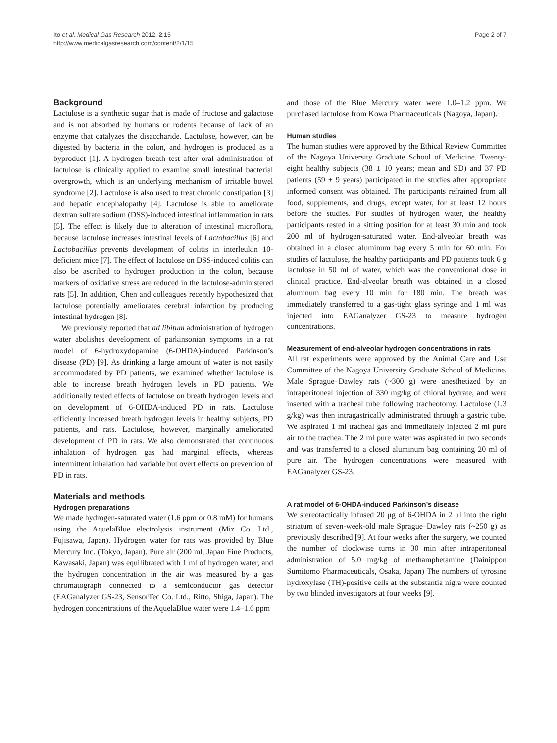Ito et al. Medical Gas Research 2012, 2:15
http://www.medicalgasresearch.com/content/2/1/15
Page 2 of 7
Background
Lactulose is a synthetic sugar that is made of fructose and galactose and is not absorbed by humans or rodents because of lack of an enzyme that catalyzes the disaccharide. Lactulose, however, can be digested by bacteria in the colon, and hydrogen is produced as a byproduct [1]. A hydrogen breath test after oral administration of lactulose is clinically applied to examine small intestinal bacterial overgrowth, which is an underlying mechanism of irritable bowel syndrome [2]. Lactulose is also used to treat chronic constipation [3] and hepatic encephalopathy [4]. Lactulose is able to ameliorate dextran sulfate sodium (DSS)-induced intestinal inflammation in rats [5]. The effect is likely due to alteration of intestinal microflora, because lactulose increases intestinal levels of Lactobacillus [6] and Lactobacillus prevents development of colitis in interleukin 10-deficient mice [7]. The effect of lactulose on DSS-induced colitis can also be ascribed to hydrogen production in the colon, because markers of oxidative stress are reduced in the lactulose-administered rats [5]. In addition, Chen and colleagues recently hypothesized that lactulose potentially ameliorates cerebral infarction by producing intestinal hydrogen [8].
We previously reported that ad libitum administration of hydrogen water abolishes development of parkinsonian symptoms in a rat model of 6-hydroxydopamine (6-OHDA)-induced Parkinson’s disease (PD) [9]. As drinking a large amount of water is not easily accommodated by PD patients, we examined whether lactulose is able to increase breath hydrogen levels in PD patients. We additionally tested effects of lactulose on breath hydrogen levels and on development of 6-OHDA-induced PD in rats. Lactulose efficiently increased breath hydrogen levels in healthy subjects, PD patients, and rats. Lactulose, however, marginally ameliorated development of PD in rats. We also demonstrated that continuous inhalation of hydrogen gas had marginal effects, whereas intermittent inhalation had variable but overt effects on prevention of PD in rats.
Materials and methods
Hydrogen preparations
We made hydrogen-saturated water (1.6 ppm or 0.8 mM) for humans using the AquelaBlue electrolysis instrument (Miz Co. Ltd., Fujisawa, Japan). Hydrogen water for rats was provided by Blue Mercury Inc. (Tokyo, Japan). Pure air (200 ml, Japan Fine Products, Kawasaki, Japan) was equilibrated with 1 ml of hydrogen water, and the hydrogen concentration in the air was measured by a gas chromatograph connected to a semiconductor gas detector (EAGanalyzer GS-23, SensorTec Co. Ltd., Ritto, Shiga, Japan). The hydrogen concentrations of the AquelaBlue water were 1.4–1.6 ppm
and those of the Blue Mercury water were 1.0–1.2 ppm. We purchased lactulose from Kowa Pharmaceuticals (Nagoya, Japan).
Human studies
The human studies were approved by the Ethical Review Committee of the Nagoya University Graduate School of Medicine. Twenty-eight healthy subjects (38 ± 10 years; mean and SD) and 37 PD patients (59 ± 9 years) participated in the studies after appropriate informed consent was obtained. The participants refrained from all food, supplements, and drugs, except water, for at least 12 hours before the studies. For studies of hydrogen water, the healthy participants rested in a sitting position for at least 30 min and took 200 ml of hydrogen-saturated water. End-alveolar breath was obtained in a closed aluminum bag every 5 min for 60 min. For studies of lactulose, the healthy participants and PD patients took 6 g lactulose in 50 ml of water, which was the conventional dose in clinical practice. End-alveolar breath was obtained in a closed aluminum bag every 10 min for 180 min. The breath was immediately transferred to a gas-tight glass syringe and 1 ml was injected into EAGanalyzer GS-23 to measure hydrogen concentrations.
Measurement of end-alveolar hydrogen concentrations in rats
All rat experiments were approved by the Animal Care and Use Committee of the Nagoya University Graduate School of Medicine. Male Sprague–Dawley rats (~300 g) were anesthetized by an intraperitoneal injection of 330 mg/kg of chloral hydrate, and were inserted with a tracheal tube following tracheotomy. Lactulose (1.3 g/kg) was then intragastrically administrated through a gastric tube. We aspirated 1 ml tracheal gas and immediately injected 2 ml pure air to the trachea. The 2 ml pure water was aspirated in two seconds and was transferred to a closed aluminum bag containing 20 ml of pure air. The hydrogen concentrations were measured with EAGanalyzer GS-23.
A rat model of 6-OHDA-induced Parkinson’s disease
We stereotactically infused 20 μg of 6-OHDA in 2 μl into the right striatum of seven-week-old male Sprague–Dawley rats (~250 g) as previously described [9]. At four weeks after the surgery, we counted the number of clockwise turns in 30 min after intraperitoneal administration of 5.0 mg/kg of methamphetamine (Dainippon Sumitomo Pharmaceuticals, Osaka, Japan) The numbers of tyrosine hydroxylase (TH)-positive cells at the substantia nigra were counted by two blinded investigators at four weeks [9].